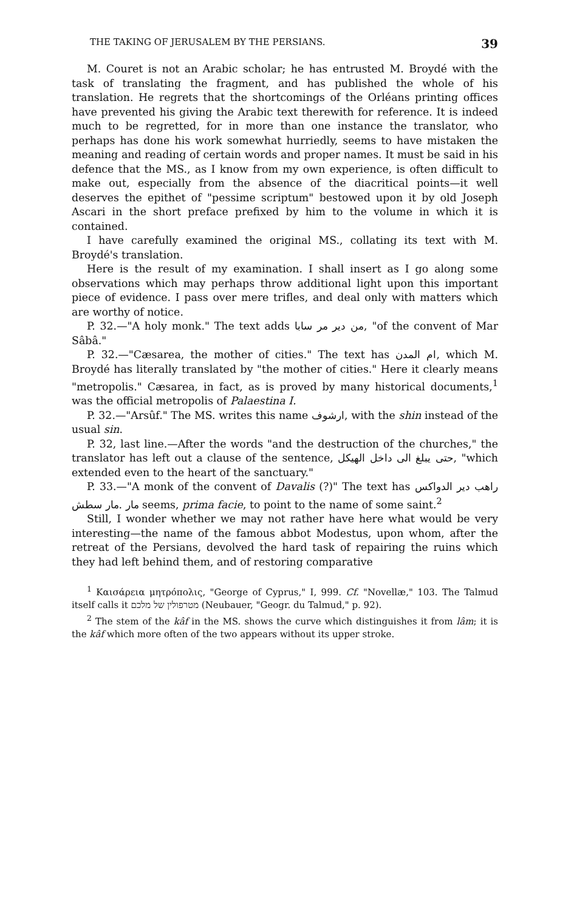THE TAKING OF JERUSALEM BY THE PERSIANS. 39
M. Couret is not an Arabic scholar; he has entrusted M. Broydé with the task of translating the fragment, and has published the whole of his translation. He regrets that the shortcomings of the Orléans printing offices have prevented his giving the Arabic text therewith for reference. It is indeed much to be regretted, for in more than one instance the translator, who perhaps has done his work somewhat hurriedly, seems to have mistaken the meaning and reading of certain words and proper names. It must be said in his defence that the MS., as I know from my own experience, is often difficult to make out, especially from the absence of the diacritical points—it well deserves the epithet of "pessime scriptum" bestowed upon it by old Joseph Ascari in the short preface prefixed by him to the volume in which it is contained.
I have carefully examined the original MS., collating its text with M. Broydé's translation.
Here is the result of my examination. I shall insert as I go along some observations which may perhaps throw additional light upon this important piece of evidence. I pass over mere trifles, and deal only with matters which are worthy of notice.
P. 32.—"A holy monk." The text adds من دير مر سابا, "of the convent of Mar Sâbâ."
P. 32.—"Cæsarea, the mother of cities." The text has ام المدن, which M. Broydé has literally translated by "the mother of cities." Here it clearly means "metropolis." Cæsarea, in fact, as is proved by many historical documents,<sup>1</sup> was the official metropolis of Palaestina I.
P. 32.—"Arsûf." The MS. writes this name ارشوف, with the shin instead of the usual sin.
P. 32, last line.—After the words "and the destruction of the churches," the translator has left out a clause of the sentence, حتى يبلغ الى داخل الهيكل, "which extended even to the heart of the sanctuary."
P. 33.—"A monk of the convent of Davalis (?)" The text has راهب دير الدواكس مار سطش. مار seems, prima facie, to point to the name of some saint.<sup>2</sup>
Still, I wonder whether we may not rather have here what would be very interesting—the name of the famous abbot Modestus, upon whom, after the retreat of the Persians, devolved the hard task of repairing the ruins which they had left behind them, and of restoring comparative
<sup>1</sup> Καισάρεια μητρόπολις, "George of Cyprus," I, 999. Cf. "Novellæ," 103. The Talmud itself calls it מטרפולין של מלכם (Neubauer, "Geogr. du Talmud," p. 92).
<sup>2</sup> The stem of the kâf in the MS. shows the curve which distinguishes it from lâm; it is the kâf which more often of the two appears without its upper stroke.